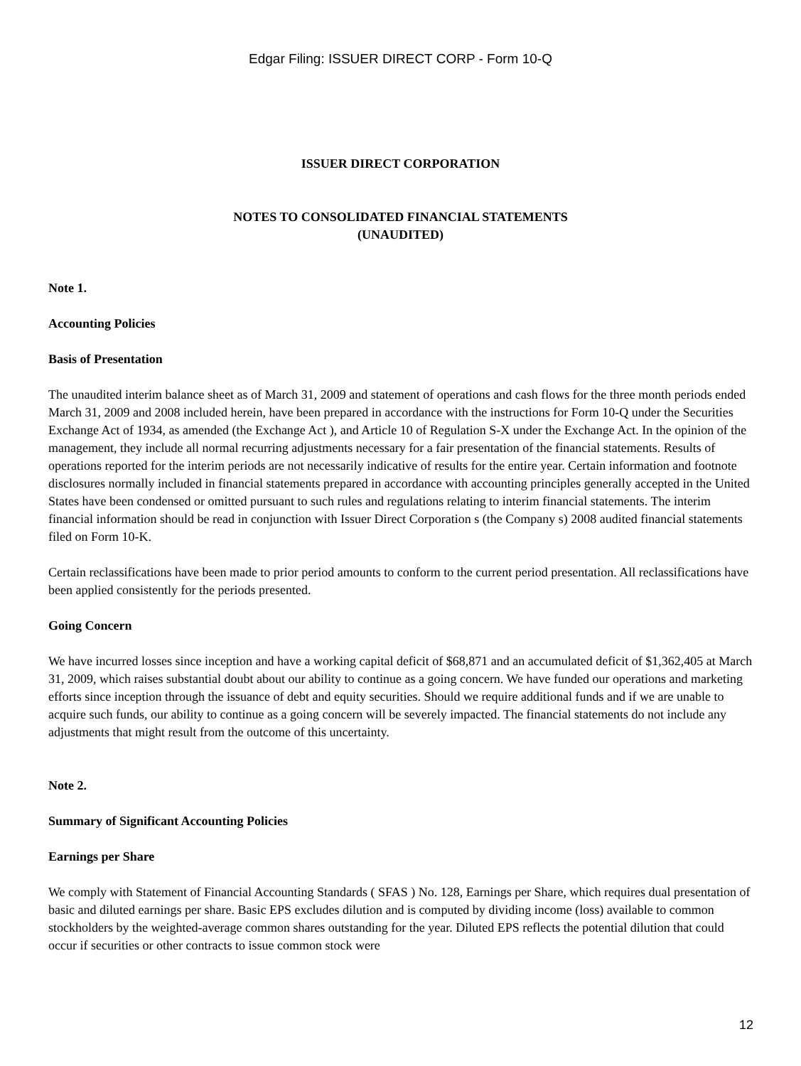Edgar Filing: ISSUER DIRECT CORP - Form 10-Q
ISSUER DIRECT CORPORATION
NOTES TO CONSOLIDATED FINANCIAL STATEMENTS
(UNAUDITED)
Note 1.
Accounting Policies
Basis of Presentation
The unaudited interim balance sheet as of March 31, 2009 and statement of operations and cash flows for the three month periods ended March 31, 2009 and 2008 included herein, have been prepared in accordance with the instructions for Form 10-Q under the Securities Exchange Act of 1934, as amended (the Exchange Act ), and Article 10 of Regulation S-X under the Exchange Act. In the opinion of the management, they include all normal recurring adjustments necessary for a fair presentation of the financial statements. Results of operations reported for the interim periods are not necessarily indicative of results for the entire year. Certain information and footnote disclosures normally included in financial statements prepared in accordance with accounting principles generally accepted in the United States have been condensed or omitted pursuant to such rules and regulations relating to interim financial statements. The interim financial information should be read in conjunction with Issuer Direct Corporation s (the Company s) 2008 audited financial statements filed on Form 10-K.
Certain reclassifications have been made to prior period amounts to conform to the current period presentation. All reclassifications have been applied consistently for the periods presented.
Going Concern
We have incurred losses since inception and have a working capital deficit of $68,871 and an accumulated deficit of $1,362,405 at March 31, 2009, which raises substantial doubt about our ability to continue as a going concern. We have funded our operations and marketing efforts since inception through the issuance of debt and equity securities. Should we require additional funds and if we are unable to acquire such funds, our ability to continue as a going concern will be severely impacted. The financial statements do not include any adjustments that might result from the outcome of this uncertainty.
Note 2.
Summary of Significant Accounting Policies
Earnings per Share
We comply with Statement of Financial Accounting Standards ( SFAS ) No. 128, Earnings per Share, which requires dual presentation of basic and diluted earnings per share. Basic EPS excludes dilution and is computed by dividing income (loss) available to common stockholders by the weighted-average common shares outstanding for the year. Diluted EPS reflects the potential dilution that could occur if securities or other contracts to issue common stock were
12